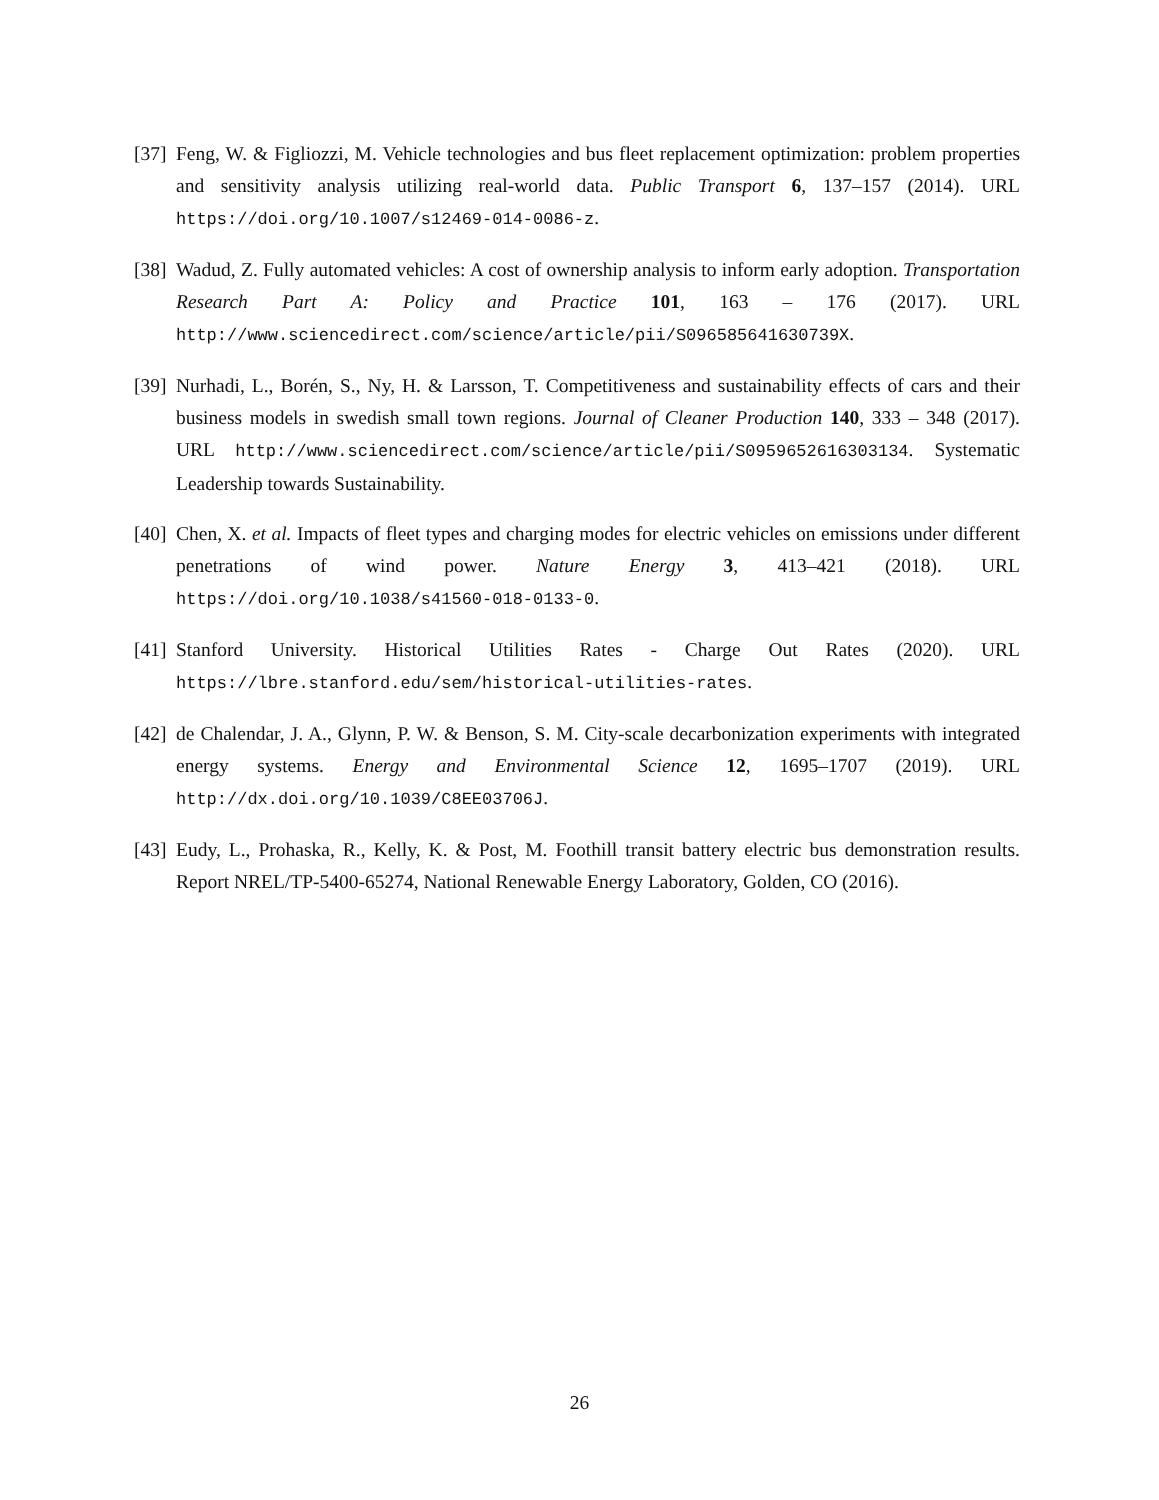[37]
Feng, W. & Figliozzi, M. Vehicle technologies and bus fleet replacement optimization: problem properties and sensitivity analysis utilizing real-world data. Public Transport 6, 137–157 (2014). URL https://doi.org/10.1007/s12469-014-0086-z.
[38]
Wadud, Z. Fully automated vehicles: A cost of ownership analysis to inform early adoption. Transportation Research Part A: Policy and Practice 101, 163 – 176 (2017). URL http://www.sciencedirect.com/science/article/pii/S096585641630739X.
[39]
Nurhadi, L., Borén, S., Ny, H. & Larsson, T. Competitiveness and sustainability effects of cars and their business models in swedish small town regions. Journal of Cleaner Production 140, 333 – 348 (2017). URL http://www.sciencedirect.com/science/article/pii/S0959652616303134. Systematic Leadership towards Sustainability.
[40]
Chen, X. et al. Impacts of fleet types and charging modes for electric vehicles on emissions under different penetrations of wind power. Nature Energy 3, 413–421 (2018). URL https://doi.org/10.1038/s41560-018-0133-0.
[41]
Stanford University. Historical Utilities Rates - Charge Out Rates (2020). URL https://lbre.stanford.edu/sem/historical-utilities-rates.
[42]
de Chalendar, J. A., Glynn, P. W. & Benson, S. M. City-scale decarbonization experiments with integrated energy systems. Energy and Environmental Science 12, 1695–1707 (2019). URL http://dx.doi.org/10.1039/C8EE03706J.
[43]
Eudy, L., Prohaska, R., Kelly, K. & Post, M. Foothill transit battery electric bus demonstration results. Report NREL/TP-5400-65274, National Renewable Energy Laboratory, Golden, CO (2016).
26